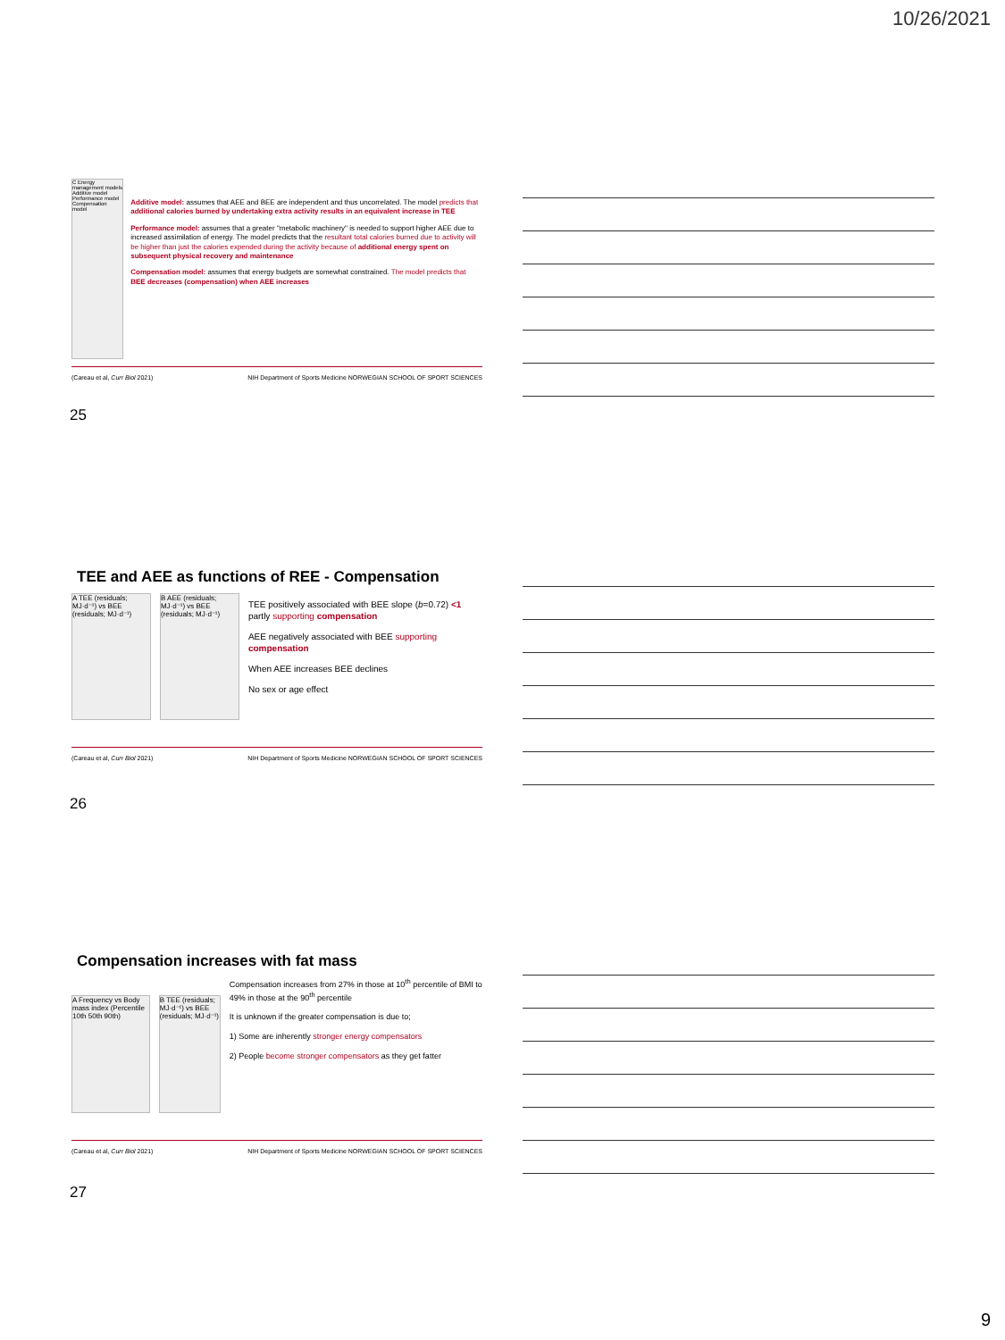10/26/2021
C Energy management models
Additive model
Performance model
Compensation model
Additive model: assumes that AEE and BEE are independent and thus uncorrelated. The model predicts that additional calories burned by undertaking extra activity results in an equivalent increase in TEE
Performance model: assumes that a greater "metabolic machinery" is needed to support higher AEE due to increased assimilation of energy. The model predicts that the resultant total calories burned due to activity will be higher than just the calories expended during the activity because of additional energy spent on subsequent physical recovery and maintenance
Compensation model: assumes that energy budgets are somewhat constrained. The model predicts that BEE decreases (compensation) when AEE increases
(Careau et al, Curr Biol 2021) NIH Department of Sports Medicine NORWEGIAN SCHOOL OF SPORT SCIENCES
25
TEE and AEE as functions of REE - Compensation
A TEE (residuals; MJ·d⁻¹) vs BEE (residuals; MJ·d⁻¹)
B AEE (residuals; MJ·d⁻¹) vs BEE (residuals; MJ·d⁻¹)
TEE positively associated with BEE slope (b=0.72) <1 partly supporting compensation
AEE negatively associated with BEE supporting compensation
When AEE increases BEE declines
No sex or age effect
(Careau et al, Curr Biol 2021) NIH Department of Sports Medicine NORWEGIAN SCHOOL OF SPORT SCIENCES
26
Compensation increases with fat mass
A Frequency vs Body mass index (Percentile 10th 50th 90th)
B TEE (residuals; MJ·d⁻¹) vs BEE (residuals; MJ·d⁻¹)
Compensation increases from 27% in those at 10<sup>th</sup> percentile of BMI to 49% in those at the 90<sup>th</sup> percentile
It is unknown if the greater compensation is due to;
1) Some are inherently stronger energy compensators
2) People become stronger compensators as they get fatter
(Careau et al, Curr Biol 2021) NIH Department of Sports Medicine NORWEGIAN SCHOOL OF SPORT SCIENCES
27
9